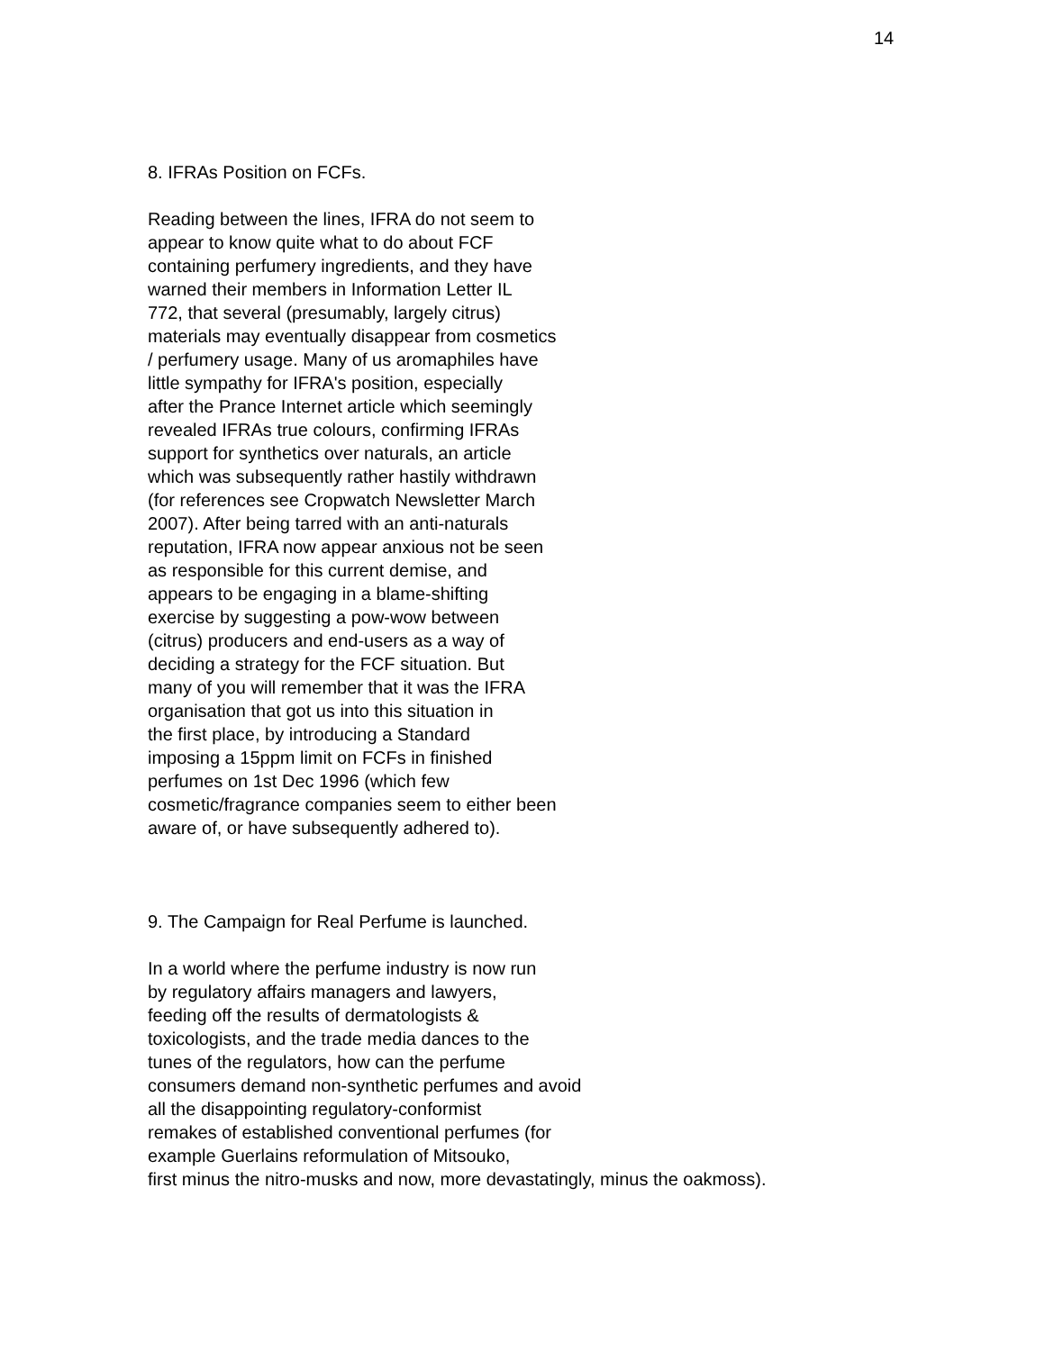14
8. IFRAs Position on FCFs.
Reading between the lines, IFRA do not seem to
appear to know quite what to do about FCF
containing perfumery ingredients, and they have
warned their members in Information Letter IL
772, that several (presumably, largely citrus)
materials may eventually disappear from cosmetics
/ perfumery usage. Many of us aromaphiles have
little sympathy for IFRA's position, especially
after the Prance Internet article which seemingly
revealed IFRAs true colours, confirming IFRAs
support for synthetics over naturals, an article
which was subsequently rather hastily withdrawn
(for references see Cropwatch Newsletter March
2007). After being tarred with an anti-naturals
reputation, IFRA now appear anxious not be seen
as responsible for this current demise, and
appears to be engaging in a blame-shifting
exercise by suggesting a pow-wow between
(citrus) producers and end-users as a way of
deciding a strategy for the FCF situation. But
many of you will remember that it was the IFRA
organisation that got us into this situation in
the first place, by introducing a Standard
imposing a 15ppm limit on FCFs in finished
perfumes on 1st Dec 1996 (which few
cosmetic/fragrance companies seem to either been
aware of, or have subsequently adhered to).
9. The Campaign for Real Perfume is launched.
In a world where the perfume industry is now run
by regulatory affairs managers and lawyers,
feeding off the results of dermatologists &
toxicologists, and the trade media dances to the
tunes of the regulators, how can the perfume
consumers demand non-synthetic perfumes and avoid
all the disappointing regulatory-conformist
remakes of established conventional perfumes (for
example Guerlains reformulation of Mitsouko,
first minus the nitro-musks and now, more devastatingly, minus the oakmoss).